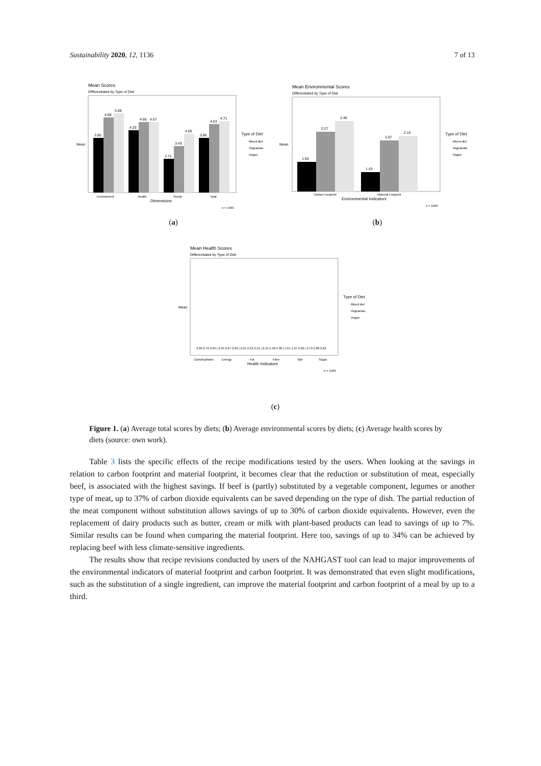Sustainability 2020, 12, 1136 7 of 13
Mean Scores
Differentiated by Type of Diet
3.85
4.88
5.09
4.25
4.66
4.67
2.71
3.43
4.05
3.86
4.53
4.71
Environment
Health
Social
Total
Dimensions
Mean
Type of Diet
Mixed diet
Vegetarian
Vegan
n = 1509
(a)
Mean Environmental Scores
Differentiated by Type of Diet
1.65
2.27
2.48
1.43
2.07
2.16
Carbon Footprint
Material Footprint
Environmental Indicators
Mean
Type of Diet
Mixed diet
Vegetarian
Vegan
n = 1509
(b)
Mean Health Scores
Differentiated by Type of Diet
Mean
2.66 2.76 2.65 | 2.45 2.67 2.63 | 2.21 2.52 2.51 | 2.15 2.18 2.38 | 1.61 1.97 2.02 | 2.73 2.68 2.62
Carbohydrates
Energy
Fat
Fibre
Salt
Sugar
Health Indicators
Type of Diet
Mixed diet
Vegetarian
Vegan
n = 1509
(c)
Figure 1. (a) Average total scores by diets; (b) Average environmental scores by diets; (c) Average health scores by diets (source: own work).
Table 3 lists the specific effects of the recipe modifications tested by the users. When looking at the savings in relation to carbon footprint and material footprint, it becomes clear that the reduction or substitution of meat, especially beef, is associated with the highest savings. If beef is (partly) substituted by a vegetable component, legumes or another type of meat, up to 37% of carbon dioxide equivalents can be saved depending on the type of dish. The partial reduction of the meat component without substitution allows savings of up to 30% of carbon dioxide equivalents. However, even the replacement of dairy products such as butter, cream or milk with plant-based products can lead to savings of up to 7%. Similar results can be found when comparing the material footprint. Here too, savings of up to 34% can be achieved by replacing beef with less climate-sensitive ingredients.
The results show that recipe revisions conducted by users of the NAHGAST tool can lead to major improvements of the environmental indicators of material footprint and carbon footprint. It was demonstrated that even slight modifications, such as the substitution of a single ingredient, can improve the material footprint and carbon footprint of a meal by up to a third.